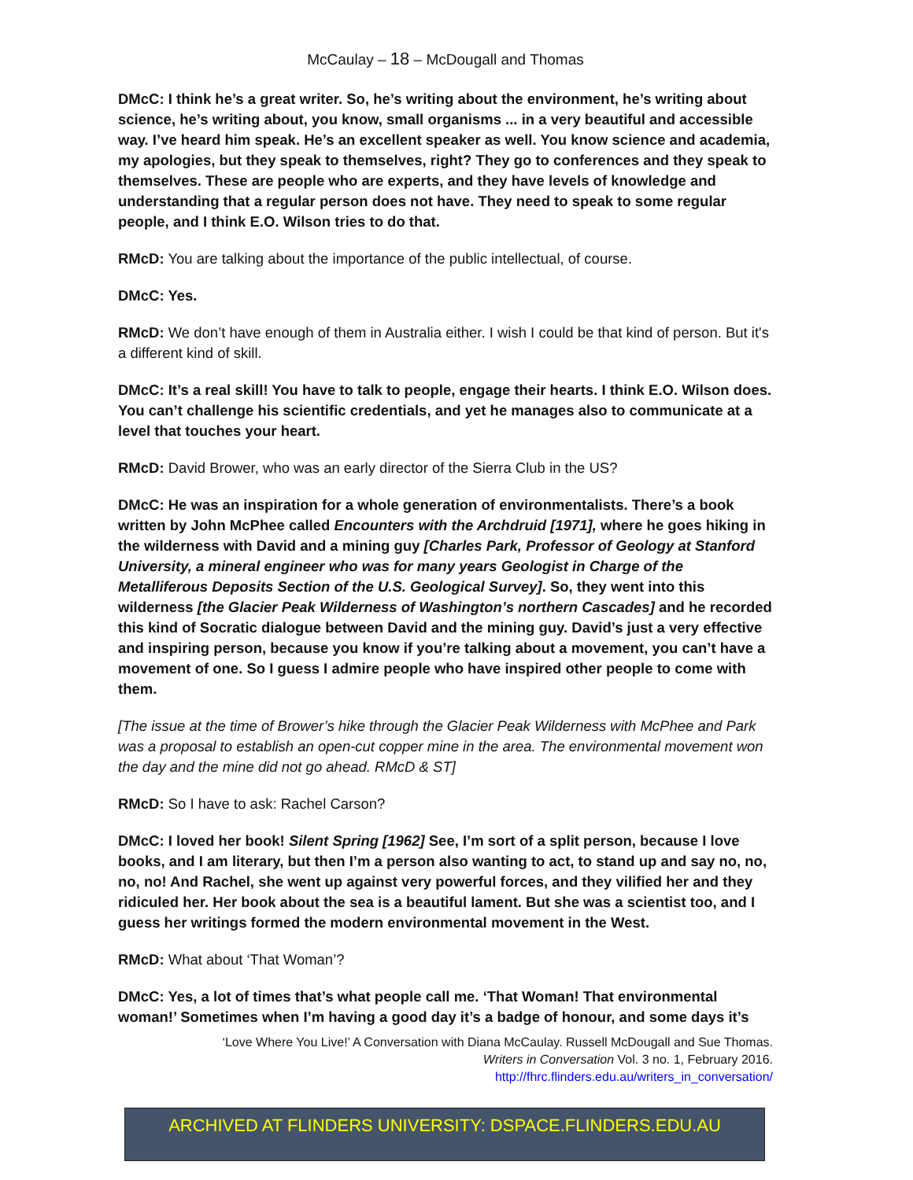McCaulay – 18 – McDougall and Thomas
DMcC: I think he’s a great writer. So, he’s writing about the environment, he’s writing about science, he’s writing about, you know, small organisms ... in a very beautiful and accessible way. I’ve heard him speak. He’s an excellent speaker as well. You know science and academia, my apologies, but they speak to themselves, right? They go to conferences and they speak to themselves. These are people who are experts, and they have levels of knowledge and understanding that a regular person does not have. They need to speak to some regular people, and I think E.O. Wilson tries to do that.
RMcD: You are talking about the importance of the public intellectual, of course.
DMcC: Yes.
RMcD: We don’t have enough of them in Australia either. I wish I could be that kind of person. But it's a different kind of skill.
DMcC: It’s a real skill! You have to talk to people, engage their hearts. I think E.O. Wilson does. You can’t challenge his scientific credentials, and yet he manages also to communicate at a level that touches your heart.
RMcD: David Brower, who was an early director of the Sierra Club in the US?
DMcC: He was an inspiration for a whole generation of environmentalists. There’s a book written by John McPhee called Encounters with the Archdruid [1971], where he goes hiking in the wilderness with David and a mining guy [Charles Park, Professor of Geology at Stanford University, a mineral engineer who was for many years Geologist in Charge of the Metalliferous Deposits Section of the U.S. Geological Survey]. So, they went into this wilderness [the Glacier Peak Wilderness of Washington’s northern Cascades] and he recorded this kind of Socratic dialogue between David and the mining guy. David’s just a very effective and inspiring person, because you know if you’re talking about a movement, you can’t have a movement of one. So I guess I admire people who have inspired other people to come with them.
[The issue at the time of Brower’s hike through the Glacier Peak Wilderness with McPhee and Park was a proposal to establish an open-cut copper mine in the area. The environmental movement won the day and the mine did not go ahead. RMcD & ST]
RMcD: So I have to ask: Rachel Carson?
DMcC: I loved her book! Silent Spring [1962] See, I’m sort of a split person, because I love books, and I am literary, but then I’m a person also wanting to act, to stand up and say no, no, no, no! And Rachel, she went up against very powerful forces, and they vilified her and they ridiculed her. Her book about the sea is a beautiful lament. But she was a scientist too, and I guess her writings formed the modern environmental movement in the West.
RMcD: What about ‘That Woman’?
DMcC: Yes, a lot of times that’s what people call me. ‘That Woman! That environmental woman!’ Sometimes when I’m having a good day it’s a badge of honour, and some days it’s
‘Love Where You Live!’ A Conversation with Diana McCaulay. Russell McDougall and Sue Thomas.
Writers in Conversation Vol. 3 no. 1, February 2016.
http://fhrc.flinders.edu.au/writers_in_conversation/
ARCHIVED AT FLINDERS UNIVERSITY: DSPACE.FLINDERS.EDU.AU